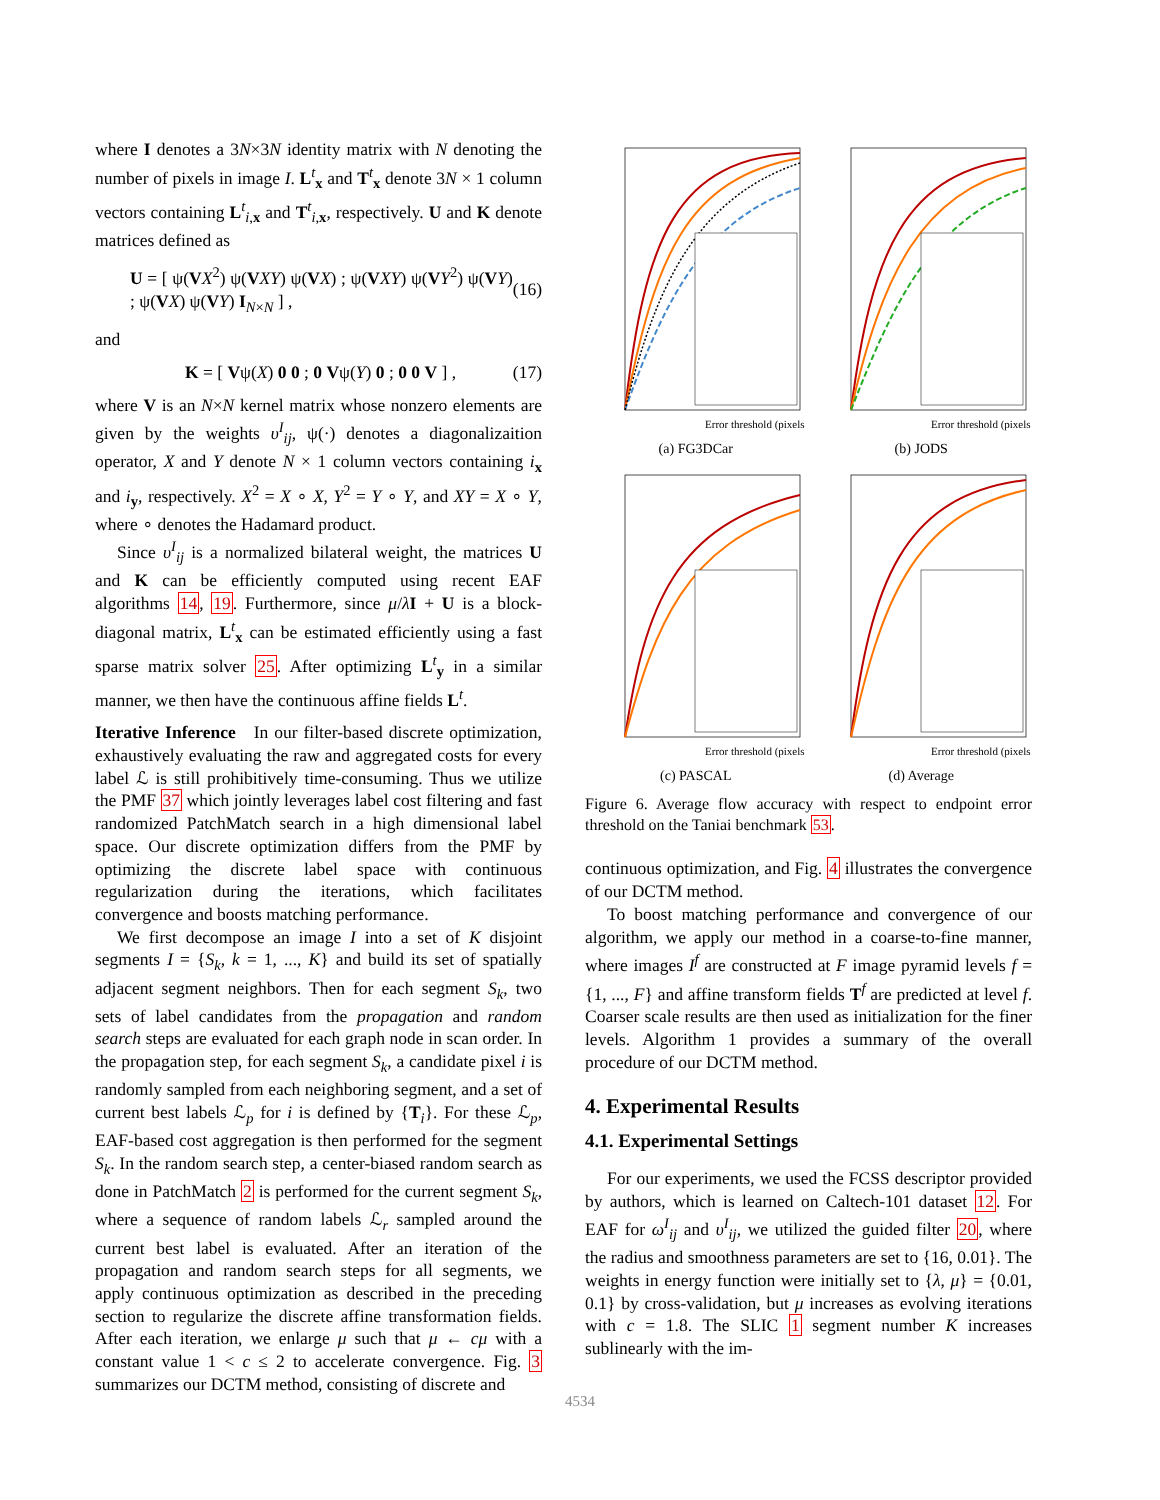where I denotes a 3N×3N identity matrix with N denoting the number of pixels in image I. L<sup>t</sup><sub>x</sub> and T<sup>t</sup><sub>x</sub> denote 3N × 1 column vectors containing L<sup>t</sup><sub>i,x</sub> and T<sup>t</sup><sub>i,x</sub>, respectively. U and K denote matrices defined as
U = [ ψ(VX<sup>2</sup>) ψ(VXY) ψ(VX) ; ψ(VXY) ψ(VY<sup>2</sup>) ψ(VY) ; ψ(VX) ψ(VY) I<sub>N×N</sub> ] , (16)
and
K = [ Vψ(X) 0 0 ; 0 Vψ(Y) 0 ; 0 0 V ] , (17)
where V is an N×N kernel matrix whose nonzero elements are given by the weights υ<sup>I</sup><sub>ij</sub>, ψ(·) denotes a diagonalizaition operator, X and Y denote N × 1 column vectors containing i<sub>x</sub> and i<sub>y</sub>, respectively. X<sup>2</sup> = X ∘ X, Y<sup>2</sup> = Y ∘ Y, and XY = X ∘ Y, where ∘ denotes the Hadamard product.
Since υ<sup>I</sup><sub>ij</sub> is a normalized bilateral weight, the matrices U and K can be efficiently computed using recent EAF algorithms 14, 19. Furthermore, since μ/λI + U is a block-diagonal matrix, L<sup>t</sup><sub>x</sub> can be estimated efficiently using a fast sparse matrix solver 25. After optimizing L<sup>t</sup><sub>y</sub> in a similar manner, we then have the continuous affine fields L<sup>t</sup>.
Iterative Inference In our filter-based discrete optimization, exhaustively evaluating the raw and aggregated costs for every label ℒ is still prohibitively time-consuming. Thus we utilize the PMF 37 which jointly leverages label cost filtering and fast randomized PatchMatch search in a high dimensional label space. Our discrete optimization differs from the PMF by optimizing the discrete label space with continuous regularization during the iterations, which facilitates convergence and boosts matching performance.
We first decompose an image I into a set of K disjoint segments I = {S<sub>k</sub>, k = 1, ..., K} and build its set of spatially adjacent segment neighbors. Then for each segment S<sub>k</sub>, two sets of label candidates from the propagation and random search steps are evaluated for each graph node in scan order. In the propagation step, for each segment S<sub>k</sub>, a candidate pixel i is randomly sampled from each neighboring segment, and a set of current best labels ℒ<sub>p</sub> for i is defined by {T<sub>i</sub>}. For these ℒ<sub>p</sub>, EAF-based cost aggregation is then performed for the segment S<sub>k</sub>. In the random search step, a center-biased random search as done in PatchMatch 2 is performed for the current segment S<sub>k</sub>, where a sequence of random labels ℒ<sub>r</sub> sampled around the current best label is evaluated. After an iteration of the propagation and random search steps for all segments, we apply continuous optimization as described in the preceding section to regularize the discrete affine transformation fields. After each iteration, we enlarge μ such that μ ← cμ with a constant value 1 < c ≤ 2 to accelerate convergence. Fig. 3 summarizes our DCTM method, consisting of discrete and
Error threshold (pixels)
(a) FG3DCar
Error threshold (pixels)
(b) JODS
Error threshold (pixels)
(c) PASCAL
Error threshold (pixels)
(d) Average
Figure 6. Average flow accuracy with respect to endpoint error threshold on the Taniai benchmark 53.
continuous optimization, and Fig. 4 illustrates the convergence of our DCTM method.
To boost matching performance and convergence of our algorithm, we apply our method in a coarse-to-fine manner, where images I<sup>f</sup> are constructed at F image pyramid levels f = {1, ..., F} and affine transform fields T<sup>f</sup> are predicted at level f. Coarser scale results are then used as initialization for the finer levels. Algorithm 1 provides a summary of the overall procedure of our DCTM method.
4. Experimental Results
4.1. Experimental Settings
For our experiments, we used the FCSS descriptor provided by authors, which is learned on Caltech-101 dataset 12. For EAF for ω<sup>I</sup><sub>ij</sub> and υ<sup>I</sup><sub>ij</sub>, we utilized the guided filter 20, where the radius and smoothness parameters are set to {16, 0.01}. The weights in energy function were initially set to {λ, μ} = {0.01, 0.1} by cross-validation, but μ increases as evolving iterations with c = 1.8. The SLIC 1 segment number K increases sublinearly with the im-
4534